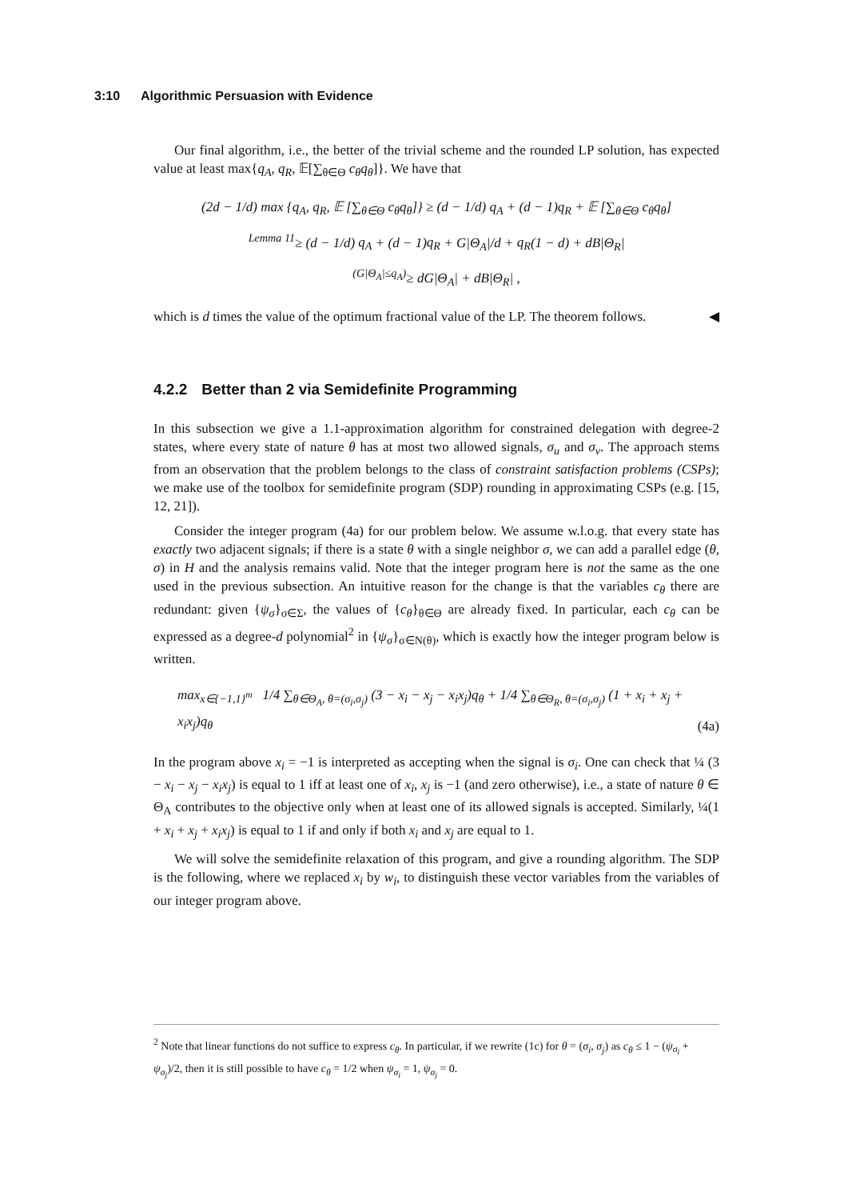3:10 Algorithmic Persuasion with Evidence
Our final algorithm, i.e., the better of the trivial scheme and the rounded LP solution, has expected value at least max{q<sub>A</sub>, q<sub>R</sub>, 𝔼[∑<sub>θ∈Θ</sub> c<sub>θ</sub>q<sub>θ</sub>]}. We have that
(2d − 1/d) max {q<sub>A</sub>, q<sub>R</sub>, 𝔼 [∑<sub>θ∈Θ</sub> c<sub>θ</sub>q<sub>θ</sub>]} ≥ (d − 1/d) q<sub>A</sub> + (d − 1)q<sub>R</sub> + 𝔼 [∑<sub>θ∈Θ</sub> c<sub>θ</sub>q<sub>θ</sub>]
<sup>Lemma 11</sup>≥ (d − 1/d) q<sub>A</sub> + (d − 1)q<sub>R</sub> + G|Θ<sub>A</sub>|/d + q<sub>R</sub>(1 − d) + dB|Θ<sub>R</sub>|
<sup>(G|Θ<sub>A</sub>|≤q<sub>A</sub>)</sup>≥ dG|Θ<sub>A</sub>| + dB|Θ<sub>R</sub>| ,
which is d times the value of the optimum fractional value of the LP. The theorem follows. ◀
4.2.2 Better than 2 via Semidefinite Programming
In this subsection we give a 1.1-approximation algorithm for constrained delegation with degree-2 states, where every state of nature θ has at most two allowed signals, σ<sub>u</sub> and σ<sub>v</sub>. The approach stems from an observation that the problem belongs to the class of constraint satisfaction problems (CSPs); we make use of the toolbox for semidefinite program (SDP) rounding in approximating CSPs (e.g. [15, 12, 21]).
Consider the integer program (4a) for our problem below. We assume w.l.o.g. that every state has exactly two adjacent signals; if there is a state θ with a single neighbor σ, we can add a parallel edge (θ, σ) in H and the analysis remains valid. Note that the integer program here is not the same as the one used in the previous subsection. An intuitive reason for the change is that the variables c<sub>θ</sub> there are redundant: given {ψ<sub>σ</sub>}<sub>σ∈Σ</sub>, the values of {c<sub>θ</sub>}<sub>θ∈Θ</sub> are already fixed. In particular, each c<sub>θ</sub> can be expressed as a degree-d polynomial<sup>2</sup> in {ψ<sub>σ</sub>}<sub>σ∈N(θ)</sub>, which is exactly how the integer program below is written.
max<sub>x∈{−1,1}<sup>m</sup></sub> 1/4 ∑<sub>θ∈Θ<sub>A</sub>, θ=(σ<sub>i</sub>,σ<sub>j</sub>)</sub> (3 − x<sub>i</sub> − x<sub>j</sub> − x<sub>i</sub>x<sub>j</sub>)q<sub>θ</sub> + 1/4 ∑<sub>θ∈Θ<sub>R</sub>, θ=(σ<sub>i</sub>,σ<sub>j</sub>)</sub> (1 + x<sub>i</sub> + x<sub>j</sub> + x<sub>i</sub>x<sub>j</sub>)q<sub>θ</sub> (4a)
In the program above x<sub>i</sub> = −1 is interpreted as accepting when the signal is σ<sub>i</sub>. One can check that ¼ (3 − x<sub>i</sub> − x<sub>j</sub> − x<sub>i</sub>x<sub>j</sub>) is equal to 1 iff at least one of x<sub>i</sub>, x<sub>j</sub> is −1 (and zero otherwise), i.e., a state of nature θ ∈ Θ<sub>A</sub> contributes to the objective only when at least one of its allowed signals is accepted. Similarly, ¼(1 + x<sub>i</sub> + x<sub>j</sub> + x<sub>i</sub>x<sub>j</sub>) is equal to 1 if and only if both x<sub>i</sub> and x<sub>j</sub> are equal to 1.
We will solve the semidefinite relaxation of this program, and give a rounding algorithm. The SDP is the following, where we replaced x<sub>i</sub> by w<sub>i</sub>, to distinguish these vector variables from the variables of our integer program above.
<sup>2</sup> Note that linear functions do not suffice to express c<sub>θ</sub>. In particular, if we rewrite (1c) for θ = (σ<sub>i</sub>, σ<sub>j</sub>) as c<sub>θ</sub> ≤ 1 − (ψ<sub>σ<sub>i</sub></sub> + ψ<sub>σ<sub>j</sub></sub>)/2, then it is still possible to have c<sub>θ</sub> = 1/2 when ψ<sub>σ<sub>i</sub></sub> = 1, ψ<sub>σ<sub>j</sub></sub> = 0.